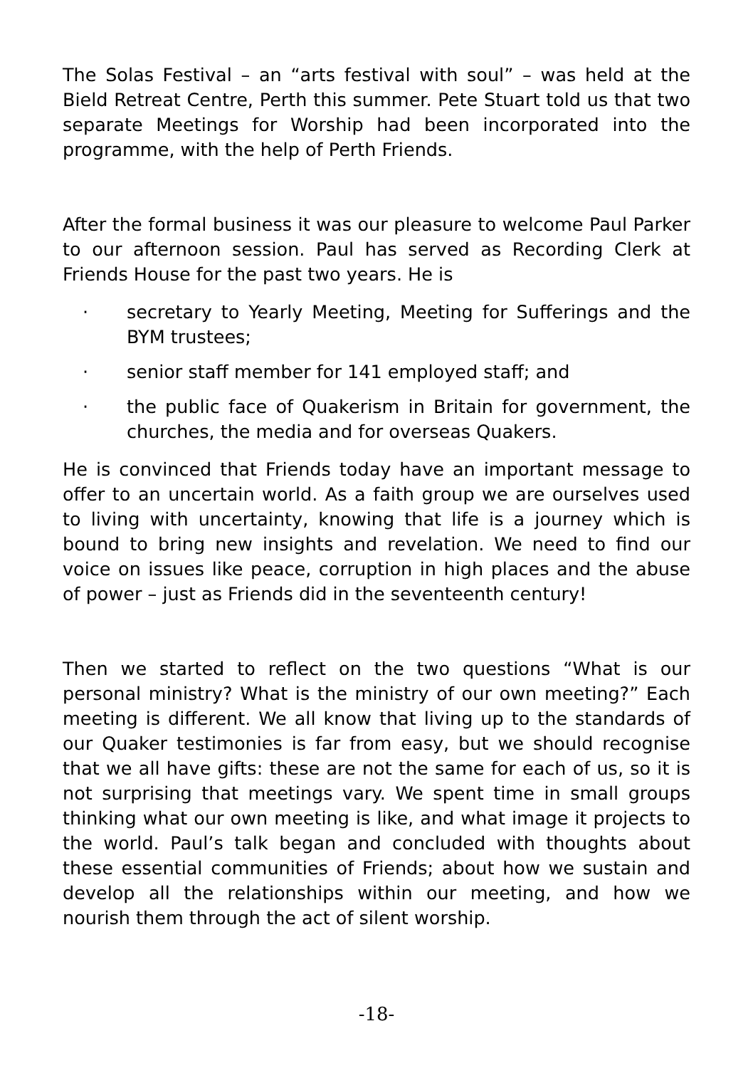The Solas Festival – an “arts festival with soul” – was held at the Bield Retreat Centre, Perth this summer. Pete Stuart told us that two separate Meetings for Worship had been incorporated into the programme, with the help of Perth Friends.
After the formal business it was our pleasure to welcome Paul Parker to our afternoon session. Paul has served as Recording Clerk at Friends House for the past two years. He is
· secretary to Yearly Meeting, Meeting for Sufferings and the BYM trustees;
· senior staff member for 141 employed staff; and
· the public face of Quakerism in Britain for government, the churches, the media and for overseas Quakers.
He is convinced that Friends today have an important message to offer to an uncertain world. As a faith group we are ourselves used to living with uncertainty, knowing that life is a journey which is bound to bring new insights and revelation. We need to find our voice on issues like peace, corruption in high places and the abuse of power – just as Friends did in the seventeenth century!
Then we started to reflect on the two questions “What is our personal ministry? What is the ministry of our own meeting?” Each meeting is different. We all know that living up to the standards of our Quaker testimonies is far from easy, but we should recognise that we all have gifts: these are not the same for each of us, so it is not surprising that meetings vary. We spent time in small groups thinking what our own meeting is like, and what image it projects to the world. Paul’s talk began and concluded with thoughts about these essential communities of Friends; about how we sustain and develop all the relationships within our meeting, and how we nourish them through the act of silent worship.
-18-